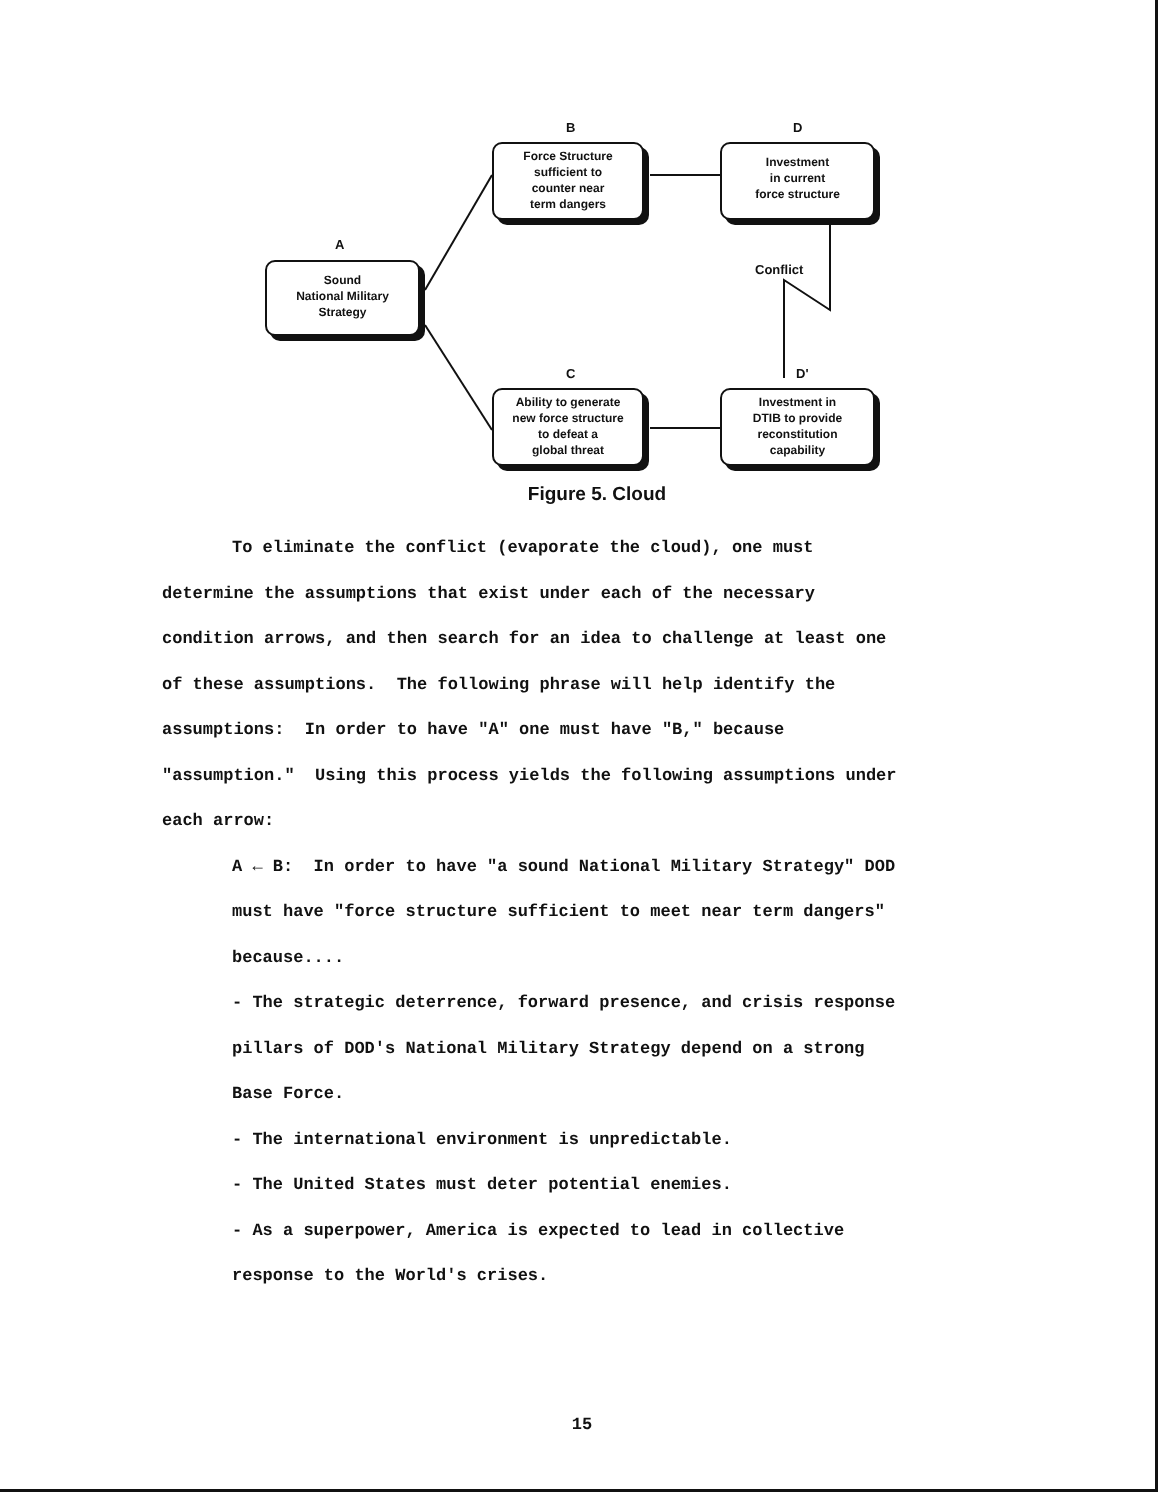B D
A
C D'
Conflict
Force Structure
sufficient to
counter near
term dangers
Investment
in current
force structure
Sound
National Military
Strategy
Ability to generate
new force structure
to defeat a
global threat
Investment in
DTIB to provide
reconstitution
capability
Figure 5. Cloud
To eliminate the conflict (evaporate the cloud), one must
determine the assumptions that exist under each of the necessary
condition arrows, and then search for an idea to challenge at least one
of these assumptions. The following phrase will help identify the
assumptions: In order to have "A" one must have "B," because
"assumption." Using this process yields the following assumptions under
each arrow:
A ← B: In order to have "a sound National Military Strategy" DOD
must have "force structure sufficient to meet near term dangers"
because....
- The strategic deterrence, forward presence, and crisis response
pillars of DOD's National Military Strategy depend on a strong
Base Force.
- The international environment is unpredictable.
- The United States must deter potential enemies.
- As a superpower, America is expected to lead in collective
response to the World's crises.
15